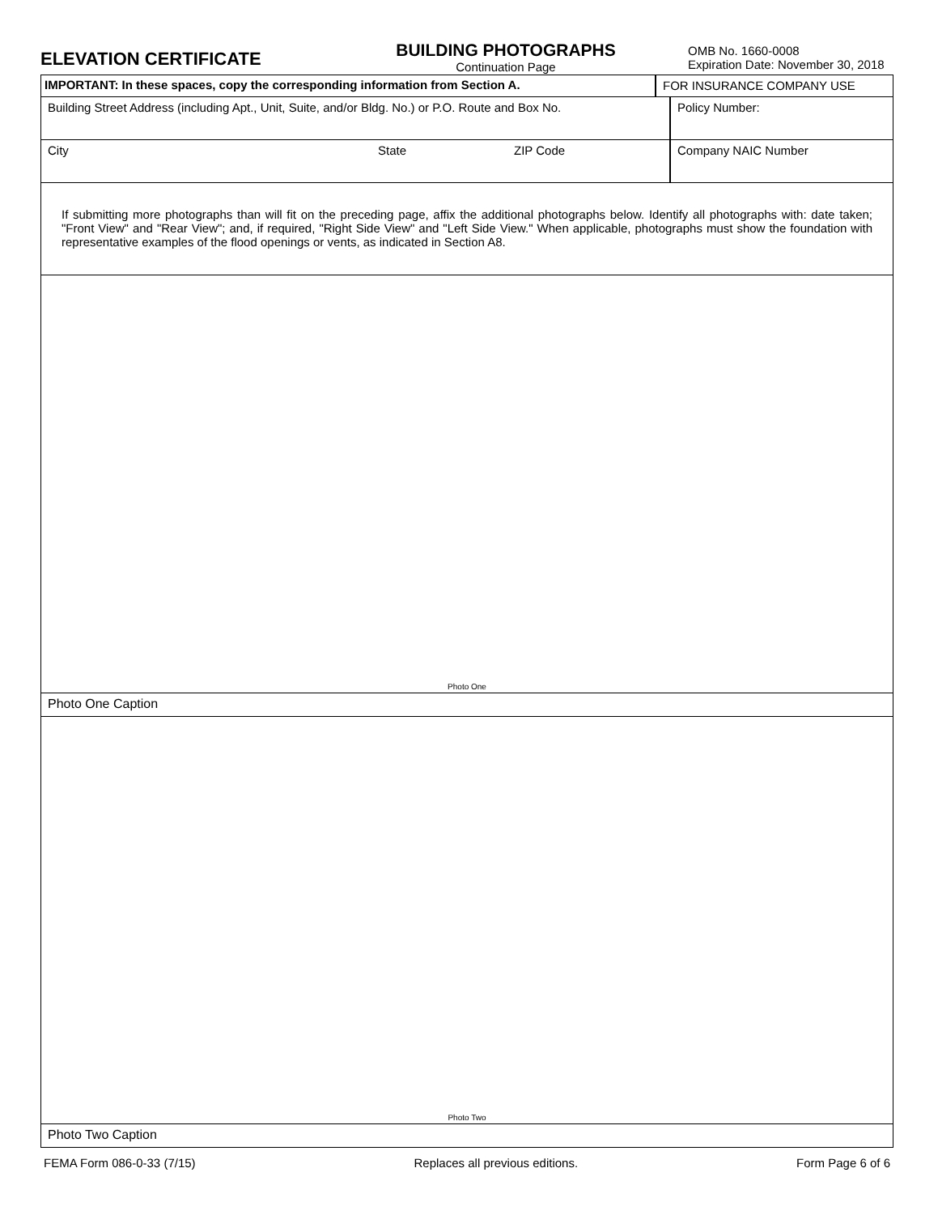ELEVATION CERTIFICATE
BUILDING PHOTOGRAPHS
Continuation Page
OMB No. 1660-0008
Expiration Date: November 30, 2018
IMPORTANT: In these spaces, copy the corresponding information from Section A. FOR INSURANCE COMPANY USE
Building Street Address (including Apt., Unit, Suite, and/or Bldg. No.) or P.O. Route and Box No.
Policy Number:
City State ZIP Code Company NAIC Number
If submitting more photographs than will fit on the preceding page, affix the additional photographs below. Identify all photographs with: date taken; "Front View" and "Rear View"; and, if required, "Right Side View" and "Left Side View." When applicable, photographs must show the foundation with representative examples of the flood openings or vents, as indicated in Section A8.
Photo One
Photo One Caption
Photo Two
Photo Two Caption
FEMA Form 086-0-33 (7/15) Replaces all previous editions. Form Page 6 of 6